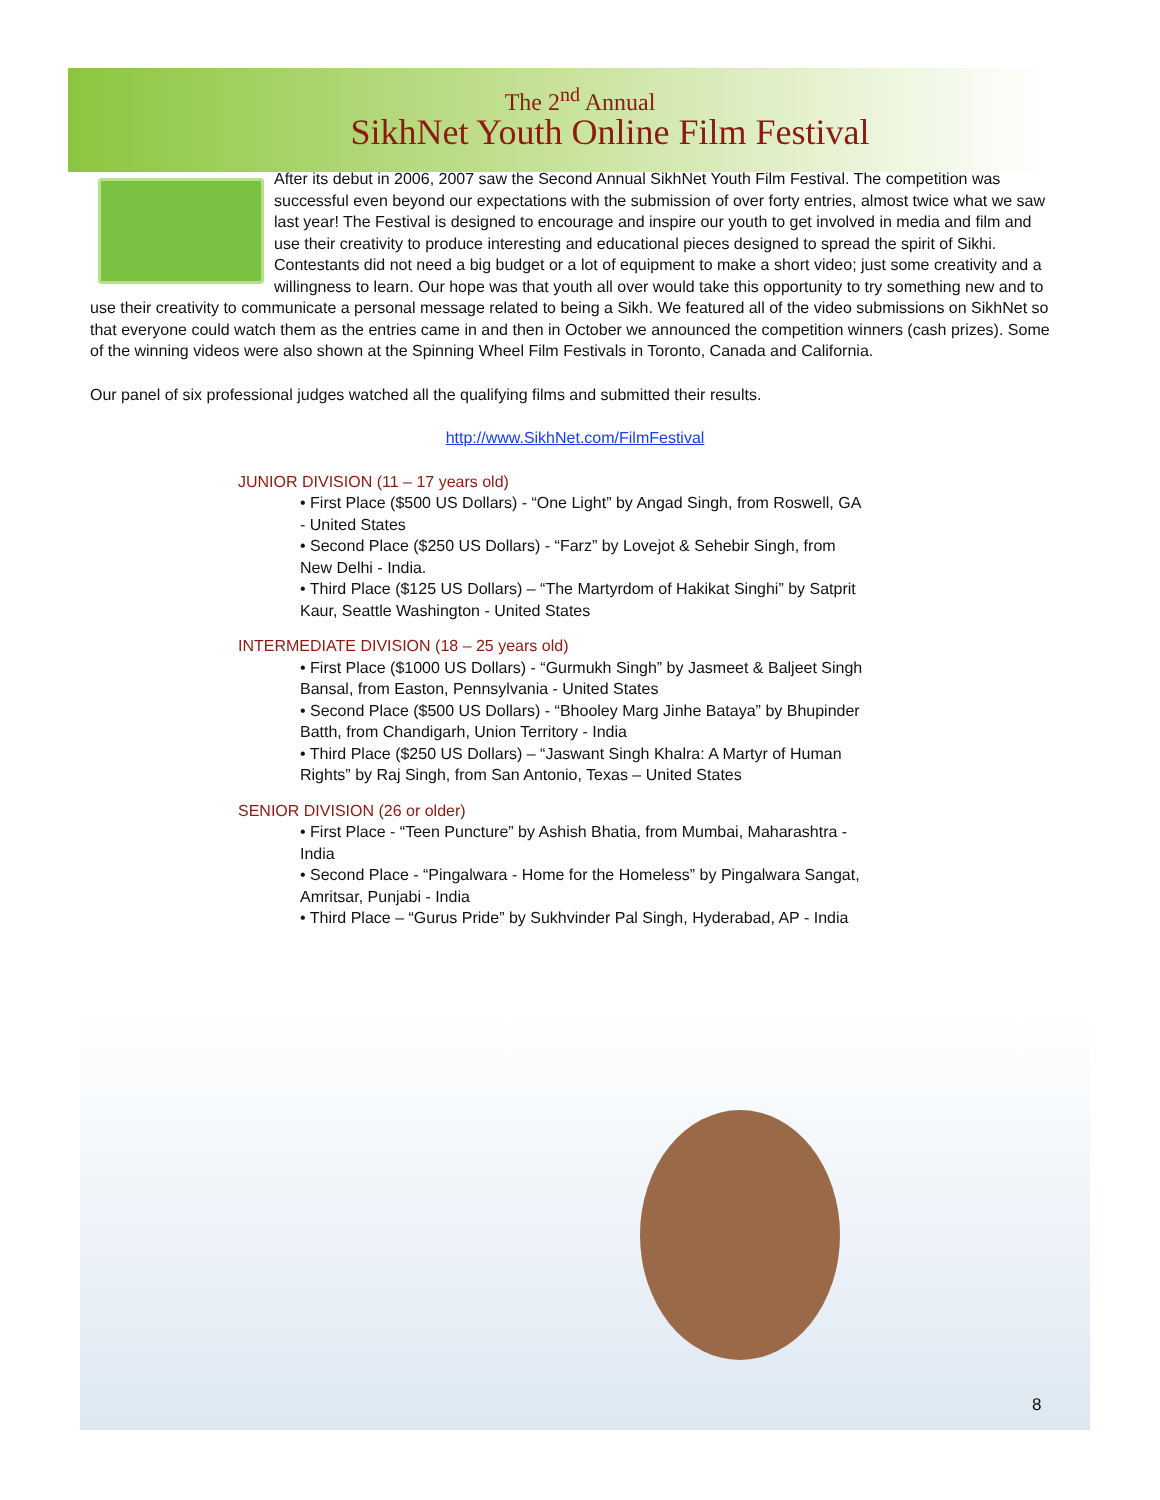The 2<sup>nd</sup> Annual
SikhNet Youth Online Film Festival
After its debut in 2006, 2007 saw the Second Annual SikhNet Youth Film Festival. The competition was successful even beyond our expectations with the submission of over forty entries, almost twice what we saw last year! The Festival is designed to encourage and inspire our youth to get involved in media and film and use their creativity to produce interesting and educational pieces designed to spread the spirit of Sikhi. Contestants did not need a big budget or a lot of equipment to make a short video; just some creativity and a willingness to learn. Our hope was that youth all over would take this opportunity to try something new and to use their creativity to communicate a personal message related to being a Sikh. We featured all of the video submissions on SikhNet so that everyone could watch them as the entries came in and then in October we announced the competition winners (cash prizes). Some of the winning videos were also shown at the Spinning Wheel Film Festivals in Toronto, Canada and California.
Our panel of six professional judges watched all the qualifying films and submitted their results.
http://www.SikhNet.com/FilmFestival
JUNIOR DIVISION (11 – 17 years old)
• First Place ($500 US Dollars) - “One Light” by Angad Singh, from Roswell, GA - United States
• Second Place ($250 US Dollars) - “Farz” by Lovejot & Sehebir Singh, from New Delhi - India.
• Third Place ($125 US Dollars) – “The Martyrdom of Hakikat Singhi” by Satprit Kaur, Seattle Washington - United States
INTERMEDIATE DIVISION (18 – 25 years old)
• First Place ($1000 US Dollars) - “Gurmukh Singh” by Jasmeet & Baljeet Singh Bansal, from Easton, Pennsylvania - United States
• Second Place ($500 US Dollars) - “Bhooley Marg Jinhe Bataya” by Bhupinder Batth, from Chandigarh, Union Territory - India
• Third Place ($250 US Dollars) – “Jaswant Singh Khalra: A Martyr of Human Rights” by Raj Singh, from San Antonio, Texas – United States
SENIOR DIVISION (26 or older)
• First Place - “Teen Puncture” by Ashish Bhatia, from Mumbai, Maharashtra - India
• Second Place - “Pingalwara - Home for the Homeless” by Pingalwara Sangat, Amritsar, Punjabi - India
• Third Place – “Gurus Pride” by Sukhvinder Pal Singh, Hyderabad, AP - India
8